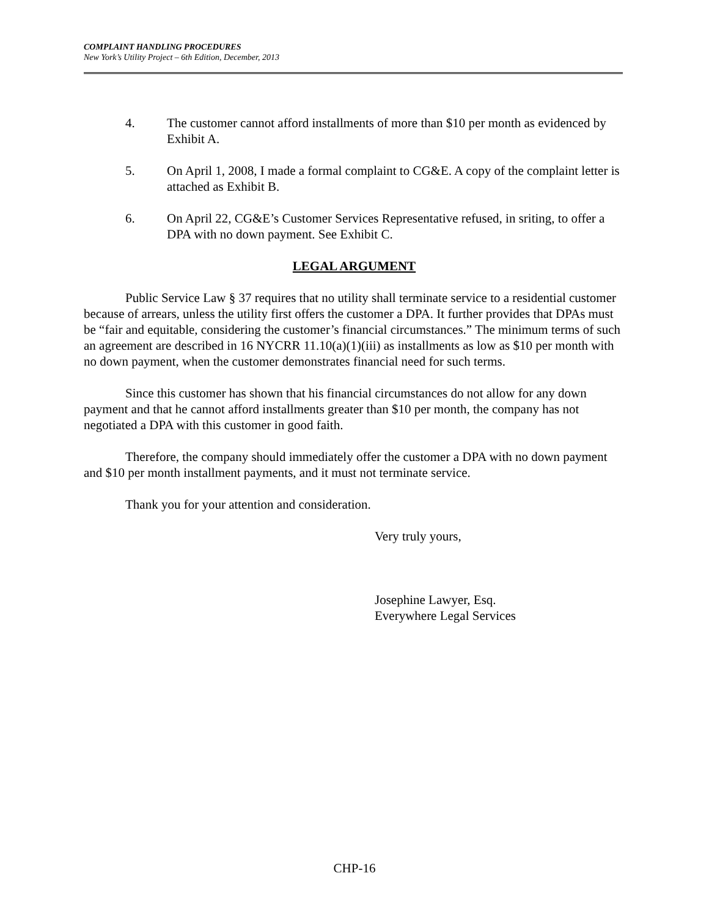COMPLAINT HANDLING PROCEDURES
New York’s Utility Project – 6th Edition, December, 2013
4. The customer cannot afford installments of more than $10 per month as evidenced by Exhibit A.
5. On April 1, 2008, I made a formal complaint to CG&E. A copy of the complaint letter is attached as Exhibit B.
6. On April 22, CG&E’s Customer Services Representative refused, in sriting, to offer a DPA with no down payment. See Exhibit C.
LEGAL ARGUMENT
Public Service Law § 37 requires that no utility shall terminate service to a residential customer because of arrears, unless the utility first offers the customer a DPA. It further provides that DPAs must be “fair and equitable, considering the customer’s financial circumstances.” The minimum terms of such an agreement are described in 16 NYCRR 11.10(a)(1)(iii) as installments as low as $10 per month with no down payment, when the customer demonstrates financial need for such terms.
Since this customer has shown that his financial circumstances do not allow for any down payment and that he cannot afford installments greater than $10 per month, the company has not negotiated a DPA with this customer in good faith.
Therefore, the company should immediately offer the customer a DPA with no down payment and $10 per month installment payments, and it must not terminate service.
Thank you for your attention and consideration.
Very truly yours,
Josephine Lawyer, Esq.
Everywhere Legal Services
CHP-16